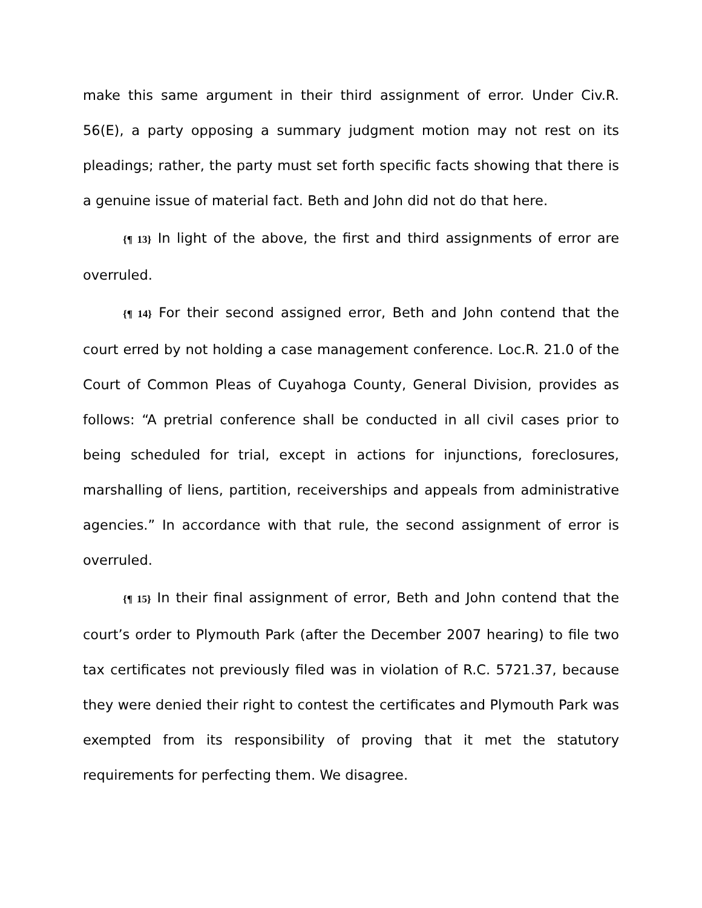make this same argument in their third assignment of error. Under Civ.R. 56(E), a party opposing a summary judgment motion may not rest on its pleadings; rather, the party must set forth specific facts showing that there is a genuine issue of material fact. Beth and John did not do that here.
{¶ 13} In light of the above, the first and third assignments of error are overruled.
{¶ 14} For their second assigned error, Beth and John contend that the court erred by not holding a case management conference. Loc.R. 21.0 of the Court of Common Pleas of Cuyahoga County, General Division, provides as follows: “A pretrial conference shall be conducted in all civil cases prior to being scheduled for trial, except in actions for injunctions, foreclosures, marshalling of liens, partition, receiverships and appeals from administrative agencies.” In accordance with that rule, the second assignment of error is overruled.
{¶ 15} In their final assignment of error, Beth and John contend that the court’s order to Plymouth Park (after the December 2007 hearing) to file two tax certificates not previously filed was in violation of R.C. 5721.37, because they were denied their right to contest the certificates and Plymouth Park was exempted from its responsibility of proving that it met the statutory requirements for perfecting them. We disagree.